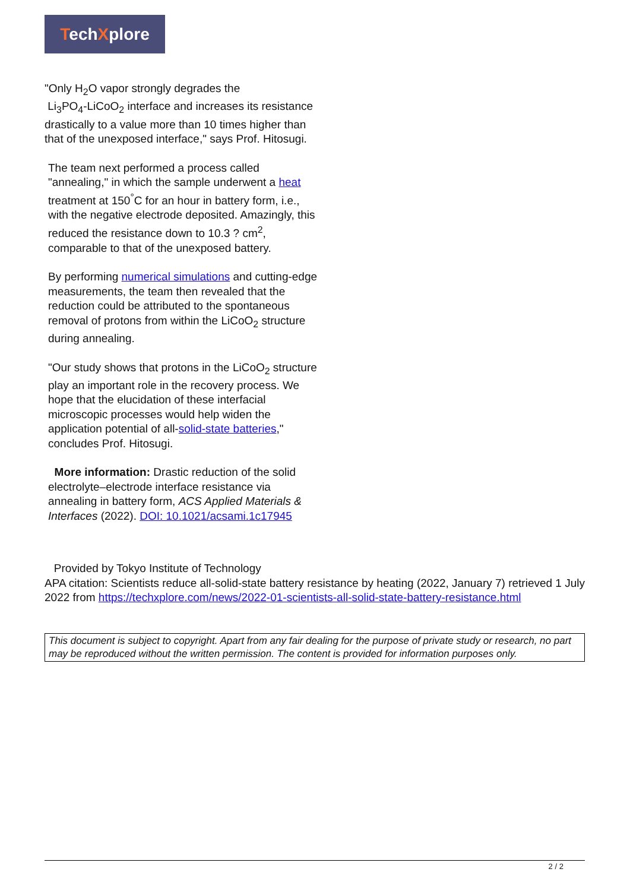TechXplore
"Only H<sub>2</sub>O vapor strongly degrades the
Li<sub>3</sub>PO<sub>4</sub>-LiCoO<sub>2</sub> interface and increases its resistance drastically to a value more than 10 times higher than that of the unexposed interface," says Prof. Hitosugi.
The team next performed a process called "annealing," in which the sample underwent a heat treatment at 150<sup>°</sup>C for an hour in battery form, i.e., with the negative electrode deposited. Amazingly, this reduced the resistance down to 10.3 ? cm<sup>2</sup>, comparable to that of the unexposed battery.
By performing numerical simulations and cutting-edge measurements, the team then revealed that the reduction could be attributed to the spontaneous removal of protons from within the LiCoO<sub>2</sub> structure during annealing.
"Our study shows that protons in the LiCoO<sub>2</sub> structure play an important role in the recovery process. We hope that the elucidation of these interfacial microscopic processes would help widen the application potential of all-solid-state batteries," concludes Prof. Hitosugi.
More information: Drastic reduction of the solid electrolyte–electrode interface resistance via annealing in battery form, ACS Applied Materials & Interfaces (2022). DOI: 10.1021/acsami.1c17945
Provided by Tokyo Institute of Technology
APA citation: Scientists reduce all-solid-state battery resistance by heating (2022, January 7) retrieved 1 July 2022 from https://techxplore.com/news/2022-01-scientists-all-solid-state-battery-resistance.html
This document is subject to copyright. Apart from any fair dealing for the purpose of private study or research, no part may be reproduced without the written permission. The content is provided for information purposes only.
2 / 2